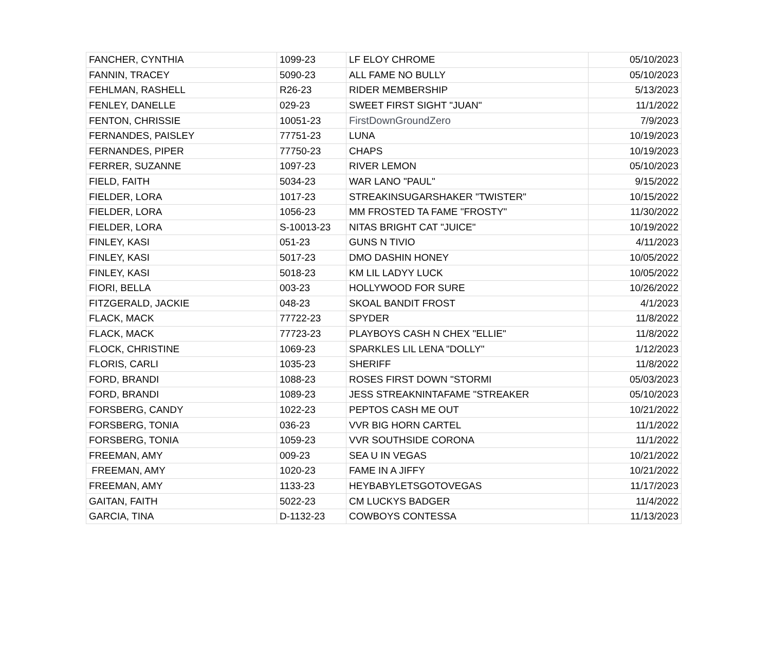| FANCHER, CYNTHIA | 1099-23 | LF ELOY CHROME | 05/10/2023 |
| FANNIN, TRACEY | 5090-23 | ALL FAME NO BULLY | 05/10/2023 |
| FEHLMAN, RASHELL | R26-23 | RIDER MEMBERSHIP | 5/13/2023 |
| FENLEY, DANELLE | 029-23 | SWEET FIRST SIGHT "JUAN" | 11/1/2022 |
| FENTON, CHRISSIE | 10051-23 | FirstDownGroundZero | 7/9/2023 |
| FERNANDES, PAISLEY | 77751-23 | LUNA | 10/19/2023 |
| FERNANDES, PIPER | 77750-23 | CHAPS | 10/19/2023 |
| FERRER, SUZANNE | 1097-23 | RIVER LEMON | 05/10/2023 |
| FIELD, FAITH | 5034-23 | WAR LANO "PAUL" | 9/15/2022 |
| FIELDER, LORA | 1017-23 | STREAKINSUGARSHAKER "TWISTER" | 10/15/2022 |
| FIELDER, LORA | 1056-23 | MM FROSTED TA FAME "FROSTY" | 11/30/2022 |
| FIELDER, LORA | S-10013-23 | NITAS BRIGHT CAT "JUICE" | 10/19/2022 |
| FINLEY, KASI | 051-23 | GUNS N TIVIO | 4/11/2023 |
| FINLEY, KASI | 5017-23 | DMO DASHIN HONEY | 10/05/2022 |
| FINLEY, KASI | 5018-23 | KM LIL LADYY LUCK | 10/05/2022 |
| FIORI, BELLA | 003-23 | HOLLYWOOD FOR SURE | 10/26/2022 |
| FITZGERALD, JACKIE | 048-23 | SKOAL BANDIT FROST | 4/1/2023 |
| FLACK, MACK | 77722-23 | SPYDER | 11/8/2022 |
| FLACK, MACK | 77723-23 | PLAYBOYS CASH N CHEX "ELLIE" | 11/8/2022 |
| FLOCK, CHRISTINE | 1069-23 | SPARKLES LIL LENA "DOLLY" | 1/12/2023 |
| FLORIS, CARLI | 1035-23 | SHERIFF | 11/8/2022 |
| FORD, BRANDI | 1088-23 | ROSES FIRST DOWN "STORMI | 05/03/2023 |
| FORD, BRANDI | 1089-23 | JESS STREAKNINTAFAME "STREAKER | 05/10/2023 |
| FORSBERG, CANDY | 1022-23 | PEPTOS CASH ME OUT | 10/21/2022 |
| FORSBERG, TONIA | 036-23 | VVR BIG HORN CARTEL | 11/1/2022 |
| FORSBERG, TONIA | 1059-23 | VVR SOUTHSIDE CORONA | 11/1/2022 |
| FREEMAN, AMY | 009-23 | SEA U IN VEGAS | 10/21/2022 |
| FREEMAN, AMY | 1020-23 | FAME IN A JIFFY | 10/21/2022 |
| FREEMAN, AMY | 1133-23 | HEYBABYLETSGOTOVEGAS | 11/17/2023 |
| GAITAN, FAITH | 5022-23 | CM LUCKYS BADGER | 11/4/2022 |
| GARCIA, TINA | D-1132-23 | COWBOYS CONTESSA | 11/13/2023 |